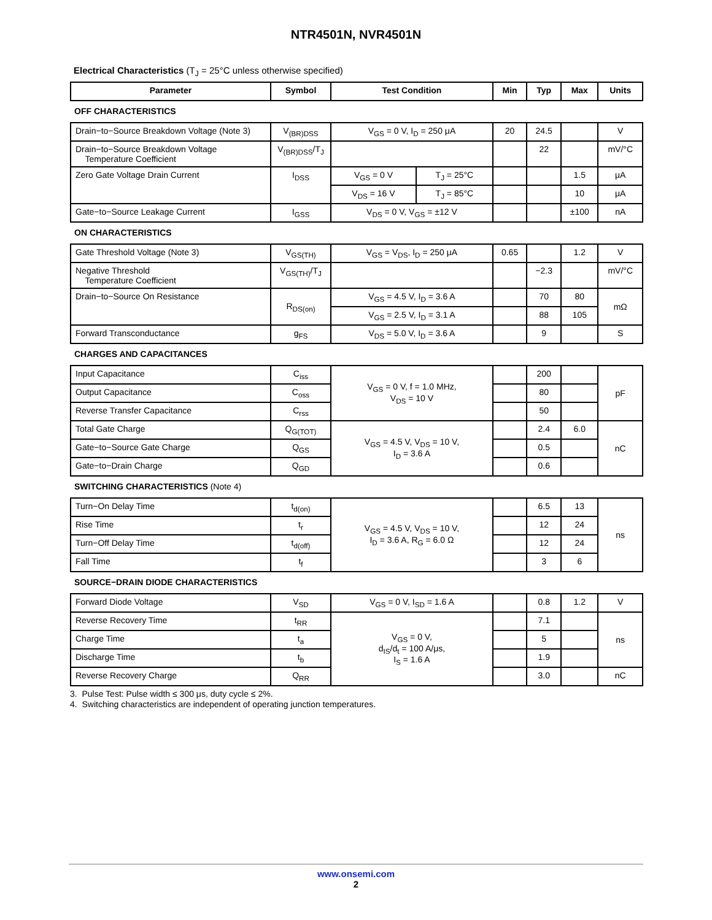NTR4501N, NVR4501N
Electrical Characteristics (T<sub>J</sub> = 25°C unless otherwise specified)
| Parameter | Symbol | Test Condition | | Min | Typ | Max | Units |
| --- | --- | --- | --- | --- | --- | --- | --- |
| OFF CHARACTERISTICS | | | | | | | |
| Drain−to−Source Breakdown Voltage (Note 3) | V<sub>(BR)DSS</sub> | V<sub>GS</sub> = 0 V, I<sub>D</sub> = 250 μA | | 20 | 24.5 | | V |
| Drain−to−Source Breakdown Voltage Temperature Coefficient | V<sub>(BR)DSS</sub>/T<sub>J</sub> | | | | 22 | | mV/°C |
| Zero Gate Voltage Drain Current | I<sub>DSS</sub> | V<sub>GS</sub> = 0 V | T<sub>J</sub> = 25°C | | | 1.5 | μA |
| | | V<sub>DS</sub> = 16 V | T<sub>J</sub> = 85°C | | | 10 | μA |
| Gate−to−Source Leakage Current | I<sub>GSS</sub> | V<sub>DS</sub> = 0 V, V<sub>GS</sub> = ±12 V | | | | ±100 | nA |
| ON CHARACTERISTICS | | | | | | | |
| Gate Threshold Voltage (Note 3) | V<sub>GS(TH)</sub> | V<sub>GS</sub> = V<sub>DS</sub>, I<sub>D</sub> = 250 μA | | 0.65 | | 1.2 | V |
| Negative Threshold Temperature Coefficient | V<sub>GS(TH)</sub>/T<sub>J</sub> | | | | −2.3 | | mV/°C |
| Drain−to−Source On Resistance | R<sub>DS(on)</sub> | V<sub>GS</sub> = 4.5 V, I<sub>D</sub> = 3.6 A | | | 70 | 80 | mΩ |
| | | V<sub>GS</sub> = 2.5 V, I<sub>D</sub> = 3.1 A | | | 88 | 105 | |
| Forward Transconductance | g<sub>FS</sub> | V<sub>DS</sub> = 5.0 V, I<sub>D</sub> = 3.6 A | | | 9 | | S |
| CHARGES AND CAPACITANCES | | | | | | | |
| Input Capacitance | C<sub>iss</sub> | V<sub>GS</sub> = 0 V, f = 1.0 MHz, V<sub>DS</sub> = 10 V | | | 200 | | pF |
| Output Capacitance | C<sub>oss</sub> | | | | 80 | | |
| Reverse Transfer Capacitance | C<sub>rss</sub> | | | | 50 | | |
| Total Gate Charge | Q<sub>G(TOT)</sub> | V<sub>GS</sub> = 4.5 V, V<sub>DS</sub> = 10 V, I<sub>D</sub> = 3.6 A | | | 2.4 | 6.0 | nC |
| Gate−to−Source Gate Charge | Q<sub>GS</sub> | | | | 0.5 | | |
| Gate−to−Drain Charge | Q<sub>GD</sub> | | | | 0.6 | | |
| SWITCHING CHARACTERISTICS (Note 4) | | | | | | | |
| Turn−On Delay Time | t<sub>d(on)</sub> | V<sub>GS</sub> = 4.5 V, V<sub>DS</sub> = 10 V, I<sub>D</sub> = 3.6 A, R<sub>G</sub> = 6.0 Ω | | | 6.5 | 13 | ns |
| Rise Time | t<sub>r</sub> | | | | 12 | 24 | |
| Turn−Off Delay Time | t<sub>d(off)</sub> | | | | 12 | 24 | |
| Fall Time | t<sub>f</sub> | | | | 3 | 6 | |
| SOURCE−DRAIN DIODE CHARACTERISTICS | | | | | | | |
| Forward Diode Voltage | V<sub>SD</sub> | V<sub>GS</sub> = 0 V, I<sub>SD</sub> = 1.6 A | | | 0.8 | 1.2 | V |
| Reverse Recovery Time | t<sub>RR</sub> | V<sub>GS</sub> = 0 V, d<sub>IS</sub>/d<sub>t</sub> = 100 A/μs, I<sub>S</sub> = 1.6 A | | | 7.1 | | ns |
| Charge Time | t<sub>a</sub> | | | | 5 | | |
| Discharge Time | t<sub>b</sub> | | | | 1.9 | | |
| Reverse Recovery Charge | Q<sub>RR</sub> | | | | 3.0 | | nC |
3. Pulse Test: Pulse width ≤ 300 μs, duty cycle ≤ 2%.
4. Switching characteristics are independent of operating junction temperatures.
www.onsemi.com
2